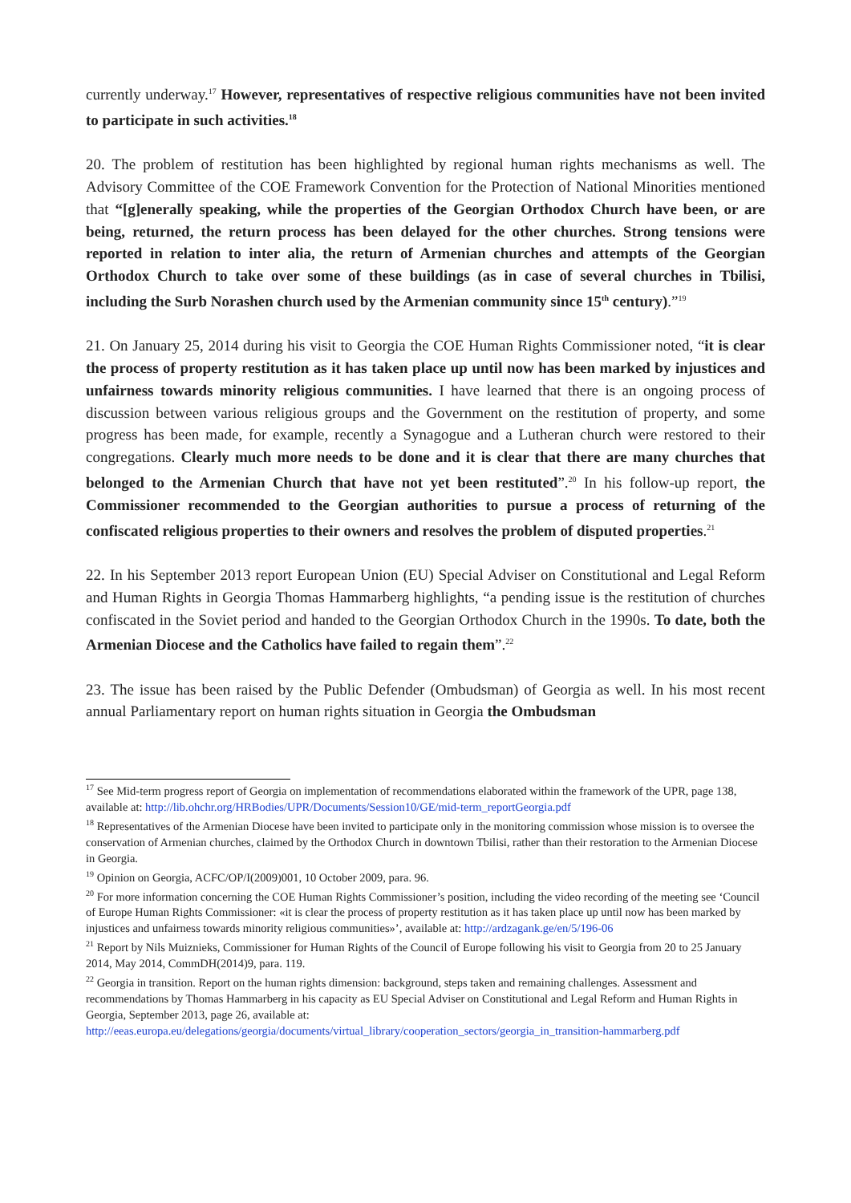currently underway.<sup>17</sup> However, representatives of respective religious communities have not been invited to participate in such activities.<sup>18</sup>
20. The problem of restitution has been highlighted by regional human rights mechanisms as well. The Advisory Committee of the COE Framework Convention for the Protection of National Minorities mentioned that “[g]enerally speaking, while the properties of the Georgian Orthodox Church have been, or are being, returned, the return process has been delayed for the other churches. Strong tensions were reported in relation to inter alia, the return of Armenian churches and attempts of the Georgian Orthodox Church to take over some of these buildings (as in case of several churches in Tbilisi, including the Surb Norashen church used by the Armenian community since 15<sup>th</sup> century).”<sup>19</sup>
21. On January 25, 2014 during his visit to Georgia the COE Human Rights Commissioner noted, “it is clear the process of property restitution as it has taken place up until now has been marked by injustices and unfairness towards minority religious communities. I have learned that there is an ongoing process of discussion between various religious groups and the Government on the restitution of property, and some progress has been made, for example, recently a Synagogue and a Lutheran church were restored to their congregations. Clearly much more needs to be done and it is clear that there are many churches that belonged to the Armenian Church that have not yet been restituted”.<sup>20</sup> In his follow-up report, the Commissioner recommended to the Georgian authorities to pursue a process of returning of the confiscated religious properties to their owners and resolves the problem of disputed properties.<sup>21</sup>
22. In his September 2013 report European Union (EU) Special Adviser on Constitutional and Legal Reform and Human Rights in Georgia Thomas Hammarberg highlights, “a pending issue is the restitution of churches confiscated in the Soviet period and handed to the Georgian Orthodox Church in the 1990s. To date, both the Armenian Diocese and the Catholics have failed to regain them”.<sup>22</sup>
23. The issue has been raised by the Public Defender (Ombudsman) of Georgia as well. In his most recent annual Parliamentary report on human rights situation in Georgia the Ombudsman
<sup>17</sup> See Mid-term progress report of Georgia on implementation of recommendations elaborated within the framework of the UPR, page 138, available at: http://lib.ohchr.org/HRBodies/UPR/Documents/Session10/GE/mid-term_reportGeorgia.pdf
<sup>18</sup> Representatives of the Armenian Diocese have been invited to participate only in the monitoring commission whose mission is to oversee the conservation of Armenian churches, claimed by the Orthodox Church in downtown Tbilisi, rather than their restoration to the Armenian Diocese in Georgia.
<sup>19</sup> Opinion on Georgia, ACFC/OP/I(2009)001, 10 October 2009, para. 96.
<sup>20</sup> For more information concerning the COE Human Rights Commissioner’s position, including the video recording of the meeting see ‘Council of Europe Human Rights Commissioner: «it is clear the process of property restitution as it has taken place up until now has been marked by injustices and unfairness towards minority religious communities»’, available at: http://ardzagank.ge/en/5/196-06
<sup>21</sup> Report by Nils Muiznieks, Commissioner for Human Rights of the Council of Europe following his visit to Georgia from 20 to 25 January 2014, May 2014, CommDH(2014)9, para. 119.
<sup>22</sup> Georgia in transition. Report on the human rights dimension: background, steps taken and remaining challenges. Assessment and recommendations by Thomas Hammarberg in his capacity as EU Special Adviser on Constitutional and Legal Reform and Human Rights in Georgia, September 2013, page 26, available at: http://eeas.europa.eu/delegations/georgia/documents/virtual_library/cooperation_sectors/georgia_in_transition-hammarberg.pdf